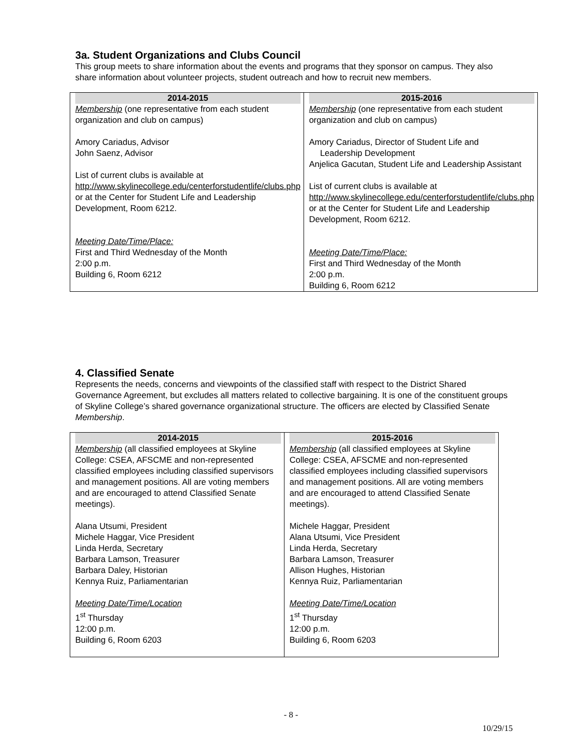3a. Student Organizations and Clubs Council
This group meets to share information about the events and programs that they sponsor on campus. They also share information about volunteer projects, student outreach and how to recruit new members.
| 2014-2015 Membership (one representative from each student organization and club on campus) Amory Cariadus, Advisor John Saenz, Advisor List of current clubs is available at http://www.skylinecollege.edu/centerforstudentlife/clubs.php or at the Center for Student Life and Leadership Development, Room 6212. Meeting Date/Time/Place: First and Third Wednesday of the Month 2:00 p.m. Building 6, Room 6212 | 2015-2016 Membership (one representative from each student organization and club on campus) Amory Cariadus, Director of Student Life and Leadership Development Anjelica Gacutan, Student Life and Leadership Assistant List of current clubs is available at http://www.skylinecollege.edu/centerforstudentlife/clubs.php or at the Center for Student Life and Leadership Development, Room 6212. Meeting Date/Time/Place: First and Third Wednesday of the Month 2:00 p.m. Building 6, Room 6212 |
4. Classified Senate
Represents the needs, concerns and viewpoints of the classified staff with respect to the District Shared Governance Agreement, but excludes all matters related to collective bargaining. It is one of the constituent groups of Skyline College’s shared governance organizational structure. The officers are elected by Classified Senate Membership.
| 2014-2015 Membership (all classified employees at Skyline College: CSEA, AFSCME and non-represented classified employees including classified supervisors and management positions. All are voting members and are encouraged to attend Classified Senate meetings). Alana Utsumi, President Michele Haggar, Vice President Linda Herda, Secretary Barbara Lamson, Treasurer Barbara Daley, Historian Kennya Ruiz, Parliamentarian Meeting Date/Time/Location 1<sup>st</sup> Thursday 12:00 p.m. Building 6, Room 6203 | 2015-2016 Membership (all classified employees at Skyline College: CSEA, AFSCME and non-represented classified employees including classified supervisors and management positions. All are voting members and are encouraged to attend Classified Senate meetings). Michele Haggar, President Alana Utsumi, Vice President Linda Herda, Secretary Barbara Lamson, Treasurer Allison Hughes, Historian Kennya Ruiz, Parliamentarian Meeting Date/Time/Location 1<sup>st</sup> Thursday 12:00 p.m. Building 6, Room 6203 |
- 8 -
10/29/15